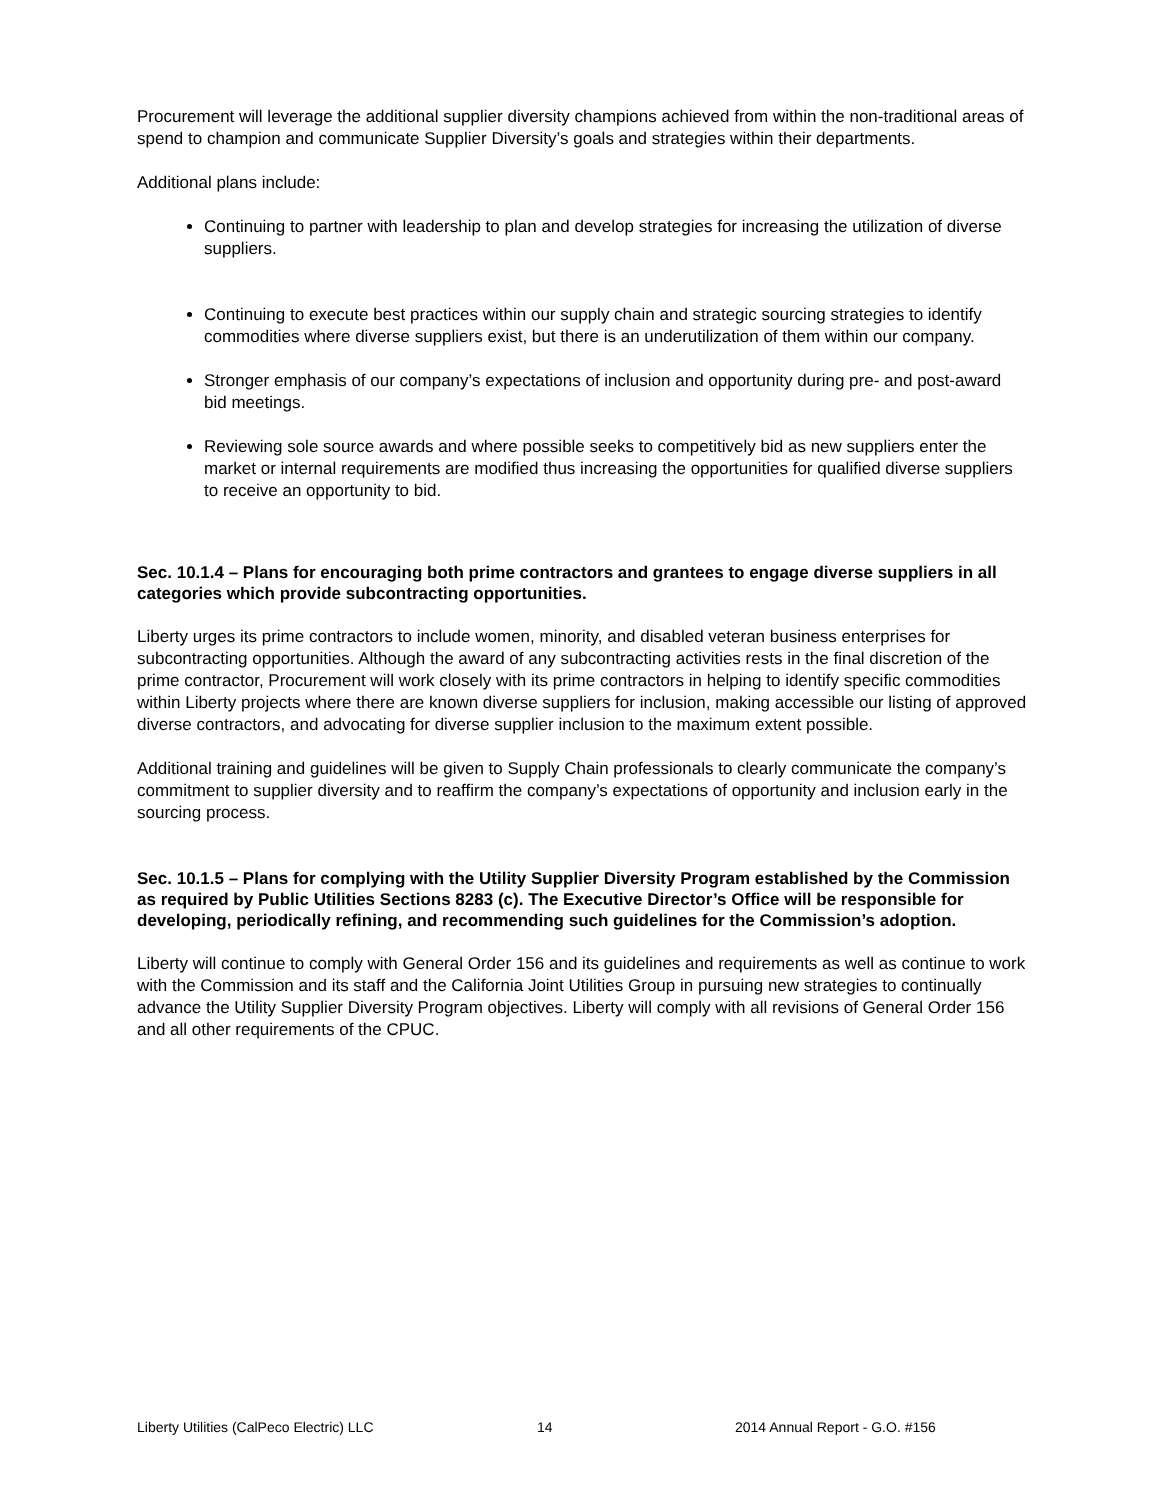Procurement will leverage the additional supplier diversity champions achieved from within the non-traditional areas of spend to champion and communicate Supplier Diversity’s goals and strategies within their departments.
Additional plans include:
Continuing to partner with leadership to plan and develop strategies for increasing the utilization of diverse suppliers.
Continuing to execute best practices within our supply chain and strategic sourcing strategies to identify commodities where diverse suppliers exist, but there is an underutilization of them within our company.
Stronger emphasis of our company’s expectations of inclusion and opportunity during pre- and post-award bid meetings.
Reviewing sole source awards and where possible seeks to competitively bid as new suppliers enter the market or internal requirements are modified thus increasing the opportunities for qualified diverse suppliers to receive an opportunity to bid.
Sec. 10.1.4 – Plans for encouraging both prime contractors and grantees to engage diverse suppliers in all categories which provide subcontracting opportunities.
Liberty urges its prime contractors to include women, minority, and disabled veteran business enterprises for subcontracting opportunities. Although the award of any subcontracting activities rests in the final discretion of the prime contractor, Procurement will work closely with its prime contractors in helping to identify specific commodities within Liberty projects where there are known diverse suppliers for inclusion, making accessible our listing of approved diverse contractors, and advocating for diverse supplier inclusion to the maximum extent possible.
Additional training and guidelines will be given to Supply Chain professionals to clearly communicate the company’s commitment to supplier diversity and to reaffirm the company’s expectations of opportunity and inclusion early in the sourcing process.
Sec. 10.1.5 – Plans for complying with the Utility Supplier Diversity Program established by the Commission as required by Public Utilities Sections 8283 (c). The Executive Director’s Office will be responsible for developing, periodically refining, and recommending such guidelines for the Commission’s adoption.
Liberty will continue to comply with General Order 156 and its guidelines and requirements as well as continue to work with the Commission and its staff and the California Joint Utilities Group in pursuing new strategies to continually advance the Utility Supplier Diversity Program objectives. Liberty will comply with all revisions of General Order 156 and all other requirements of the CPUC.
Liberty Utilities (CalPeco Electric) LLC 14 2014 Annual Report - G.O. #156